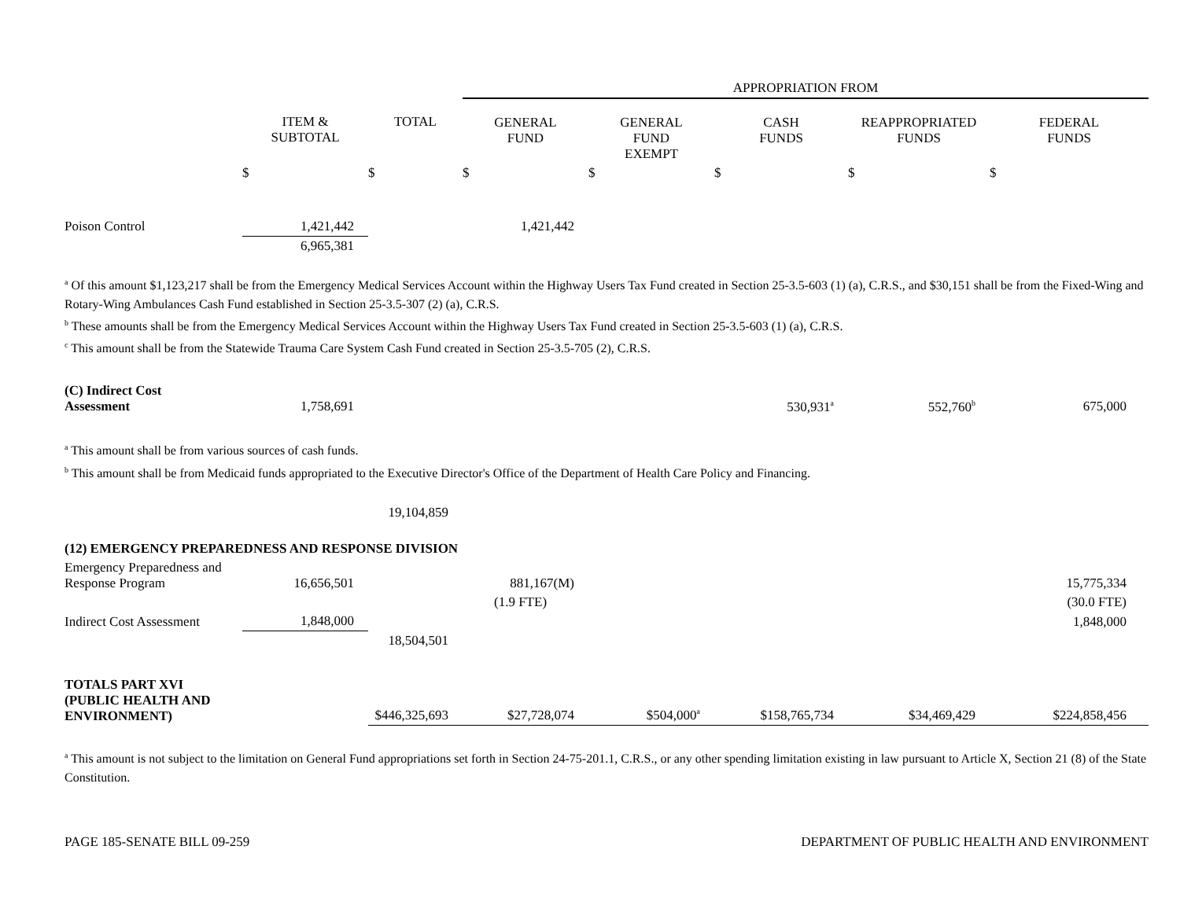| | | | APPROPRIATION FROM | | | | |
| --- | --- | --- | --- | --- | --- | --- | --- |
| | ITEM & SUBTOTAL | TOTAL | GENERAL FUND | GENERAL FUND EXEMPT | CASH FUNDS | REAPPROPRIATED FUNDS | FEDERAL FUNDS |
| | $ | $ | $ | $ | $ | $ | $ |
| Poison Control | 1,421,442 | | 1,421,442 | | | | |
| | 6,965,381 | | | | | | |
<sup>a</sup> Of this amount $1,123,217 shall be from the Emergency Medical Services Account within the Highway Users Tax Fund created in Section 25-3.5-603 (1) (a), C.R.S., and $30,151 shall be from the Fixed-Wing and Rotary-Wing Ambulances Cash Fund established in Section 25-3.5-307 (2) (a), C.R.S.
<sup>b</sup> These amounts shall be from the Emergency Medical Services Account within the Highway Users Tax Fund created in Section 25-3.5-603 (1) (a), C.R.S.
<sup>c</sup> This amount shall be from the Statewide Trauma Care System Cash Fund created in Section 25-3.5-705 (2), C.R.S.
| (C) Indirect Cost Assessment | 1,758,691 | | | | 530,931<sup>a</sup> | 552,760<sup>b</sup> | 675,000 |
<sup>a</sup> This amount shall be from various sources of cash funds.
<sup>b</sup> This amount shall be from Medicaid funds appropriated to the Executive Director's Office of the Department of Health Care Policy and Financing.
| | | 19,104,859 | | | | | |
| (12) EMERGENCY PREPAREDNESS AND RESPONSE DIVISION | | | | | | | |
| Emergency Preparedness and Response Program | 16,656,501 | | 881,167(M) | | | | 15,775,334 |
| | | | (1.9 FTE) | | | | (30.0 FTE) |
| Indirect Cost Assessment | 1,848,000 | | | | | | 1,848,000 |
| | | 18,504,501 | | | | | |
| TOTALS PART XVI (PUBLIC HEALTH AND ENVIRONMENT) | | $446,325,693 | $27,728,074 | $504,000<sup>a</sup> | $158,765,734 | $34,469,429 | $224,858,456 |
<sup>a</sup> This amount is not subject to the limitation on General Fund appropriations set forth in Section 24-75-201.1, C.R.S., or any other spending limitation existing in law pursuant to Article X, Section 21 (8) of the State Constitution.
PAGE 185-SENATE BILL 09-259 DEPARTMENT OF PUBLIC HEALTH AND ENVIRONMENT